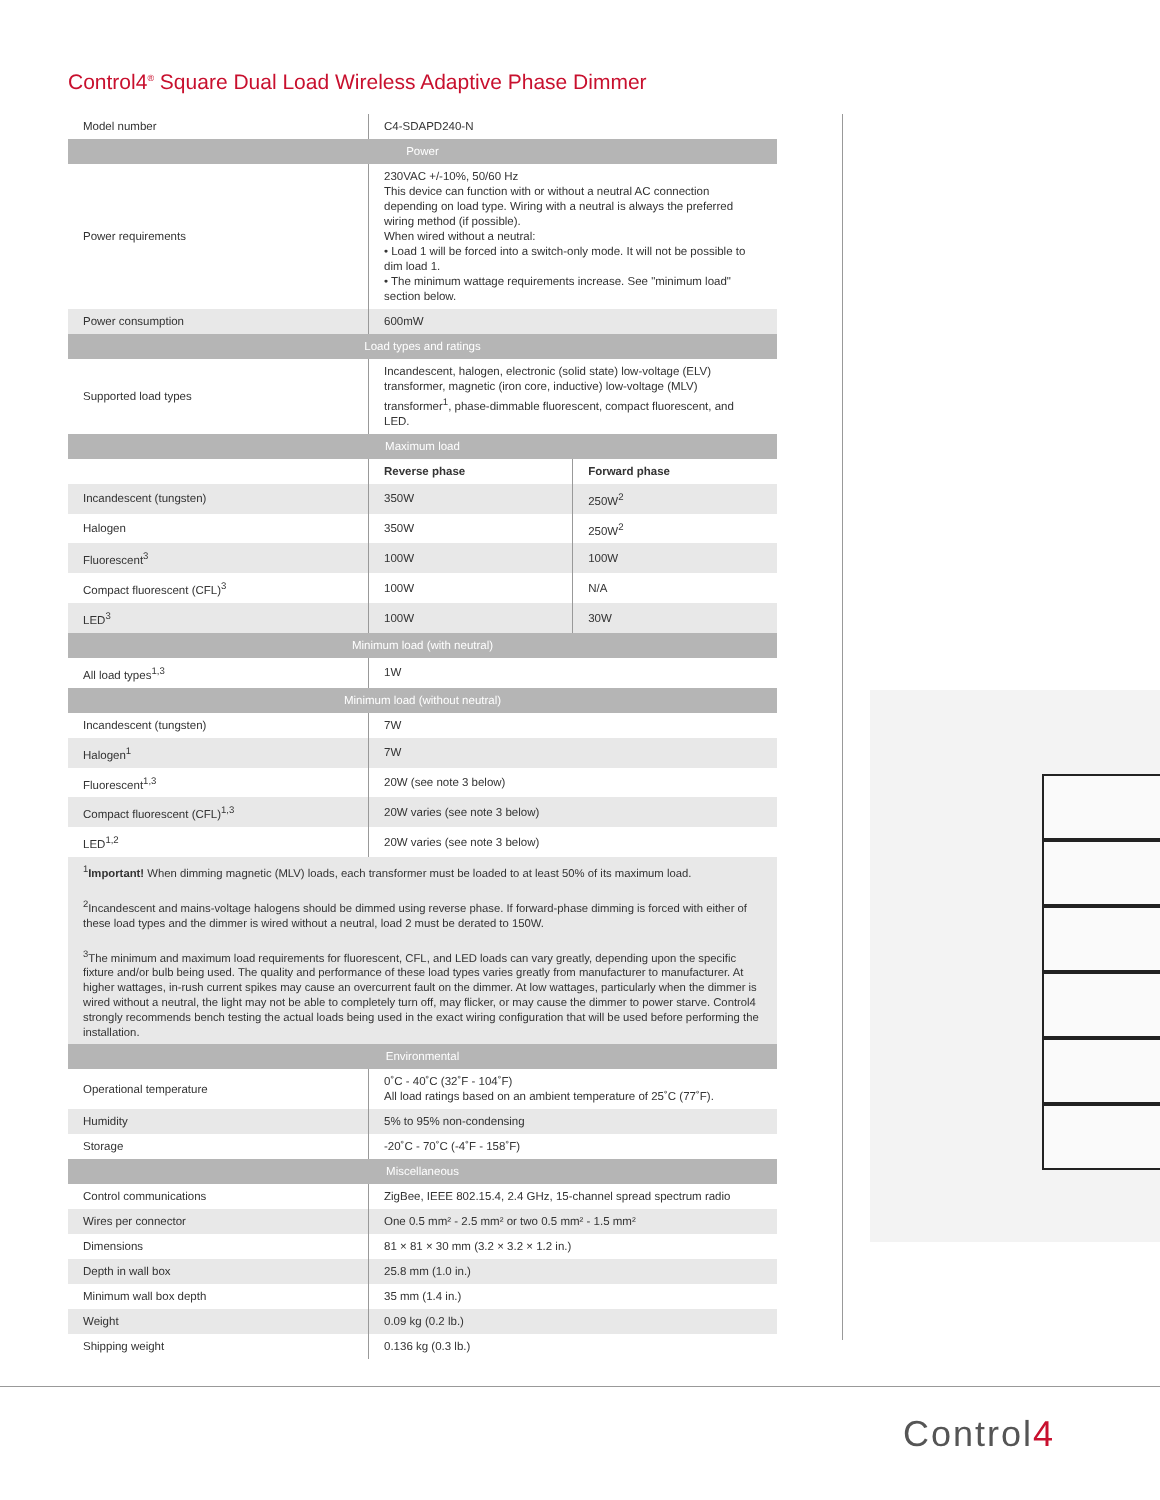Control4<sup>®</sup> Square Dual Load Wireless Adaptive Phase Dimmer
| Model number | C4-SDAPD240-N | |
| Power | | |
| Power requirements | 230VAC +/-10%, 50/60 Hz This device can function with or without a neutral AC connection depending on load type. Wiring with a neutral is always the preferred wiring method (if possible). When wired without a neutral: • Load 1 will be forced into a switch-only mode. It will not be possible to dim load 1. • The minimum wattage requirements increase. See "minimum load" section below. | |
| Power consumption | 600mW | |
| Load types and ratings | | |
| Supported load types | Incandescent, halogen, electronic (solid state) low-voltage (ELV) transformer, magnetic (iron core, inductive) low-voltage (MLV) transformer<sup>1</sup>, phase-dimmable fluorescent, compact fluorescent, and LED. | |
| Maximum load | | |
| | Reverse phase | Forward phase |
| Incandescent (tungsten) | 350W | 250W<sup>2</sup> |
| Halogen | 350W | 250W<sup>2</sup> |
| Fluorescent<sup>3</sup> | 100W | 100W |
| Compact fluorescent (CFL)<sup>3</sup> | 100W | N/A |
| LED<sup>3</sup> | 100W | 30W |
| Minimum load (with neutral) | | |
| All load types<sup>1,3</sup> | 1W | |
| Minimum load (without neutral) | | |
| Incandescent (tungsten) | 7W | |
| Halogen<sup>1</sup> | 7W | |
| Fluorescent<sup>1,3</sup> | 20W (see note 3 below) | |
| Compact fluorescent (CFL)<sup>1,3</sup> | 20W varies (see note 3 below) | |
| LED<sup>1,2</sup> | 20W varies (see note 3 below) | |
| <sup>1</sup> Important! When dimming magnetic (MLV) loads, each transformer must be loaded to at least 50% of its maximum load. <sup>2</sup> Incandescent and mains-voltage halogens should be dimmed using reverse phase. If forward-phase dimming is forced with either of these load types and the dimmer is wired without a neutral, load 2 must be derated to 150W. <sup>3</sup> The minimum and maximum load requirements for fluorescent, CFL, and LED loads can vary greatly, depending upon the specific fixture and/or bulb being used. The quality and performance of these load types varies greatly from manufacturer to manufacturer. At higher wattages, in-rush current spikes may cause an overcurrent fault on the dimmer. At low wattages, particularly when the dimmer is wired without a neutral, the light may not be able to completely turn off, may flicker, or may cause the dimmer to power starve. Control4 strongly recommends bench testing the actual loads being used in the exact wiring configuration that will be used before performing the installation. | | |
| Environmental | | |
| Operational temperature | 0˚C - 40˚C (32˚F - 104˚F) All load ratings based on an ambient temperature of 25˚C (77˚F). | |
| Humidity | 5% to 95% non-condensing | |
| Storage | -20˚C - 70˚C (-4˚F - 158˚F) | |
| Miscellaneous | | |
| Control communications | ZigBee, IEEE 802.15.4, 2.4 GHz, 15-channel spread spectrum radio | |
| Wires per connector | One 0.5 mm² - 2.5 mm² or two 0.5 mm² - 1.5 mm² | |
| Dimensions | 81 × 81 × 30 mm (3.2 × 3.2 × 1.2 in.) | |
| Depth in wall box | 25.8 mm (1.0 in.) | |
| Minimum wall box depth | 35 mm (1.4 in.) | |
| Weight | 0.09 kg (0.2 lb.) | |
| Shipping weight | 0.136 kg (0.3 lb.) | |
Control4